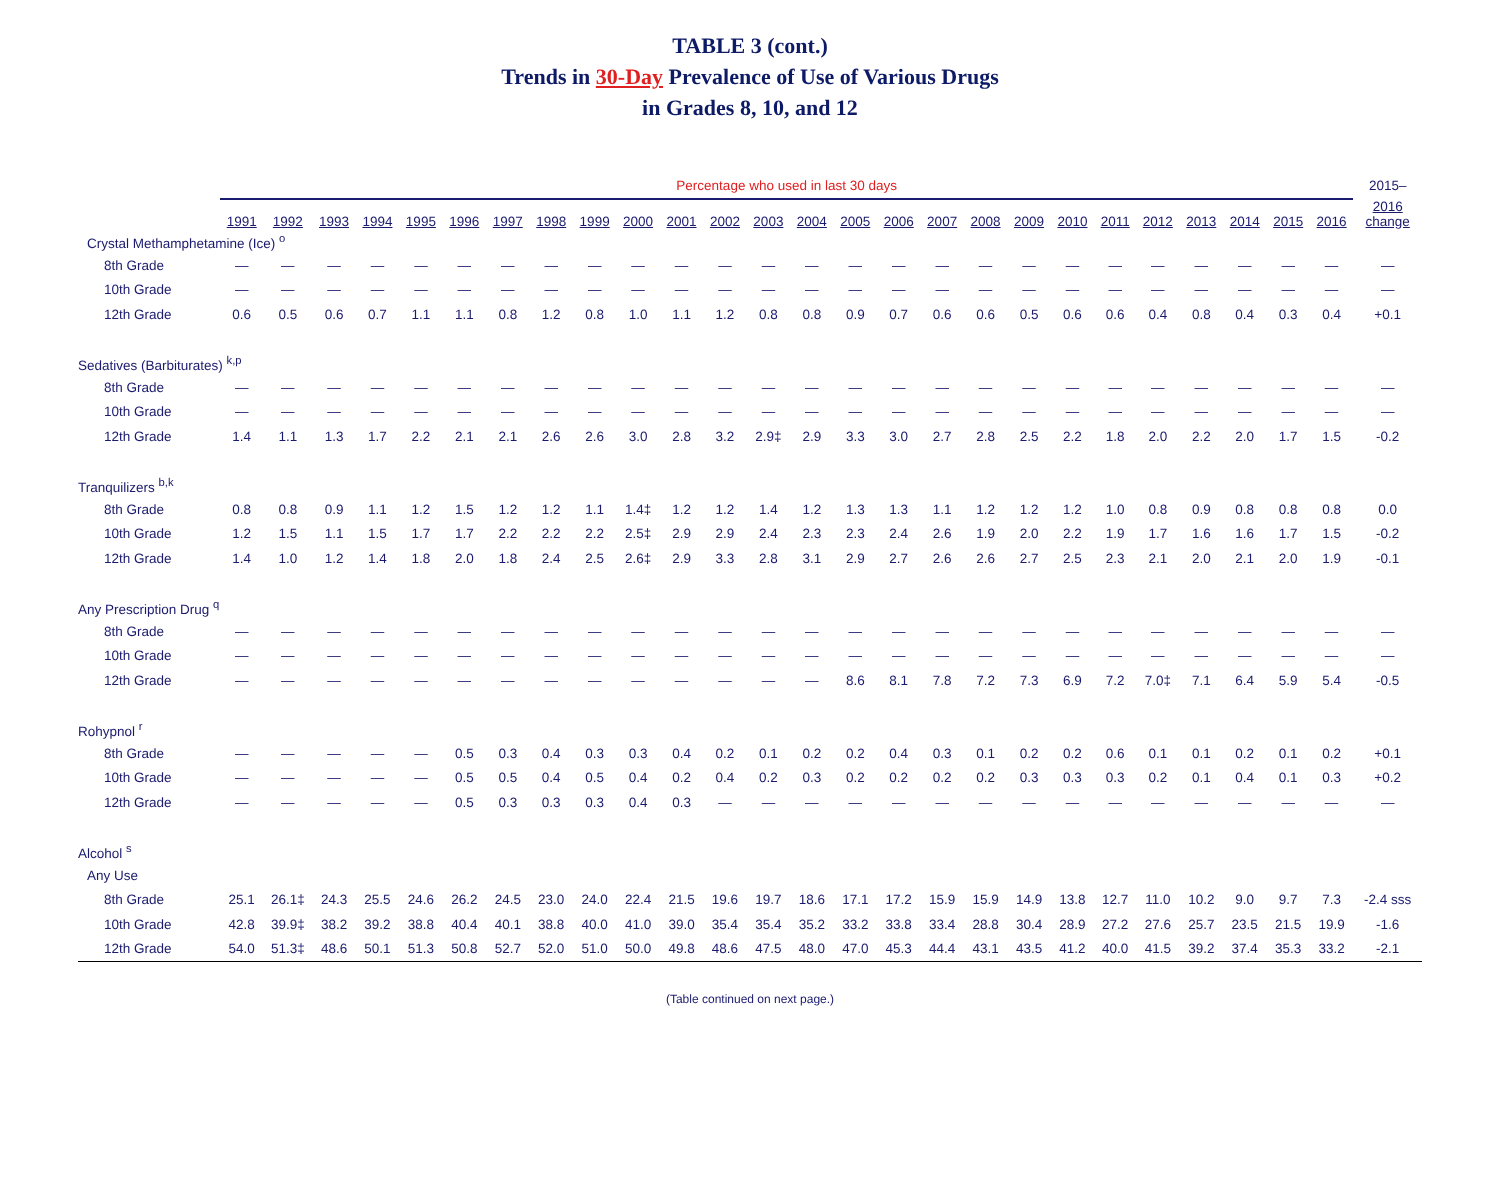TABLE 3 (cont.)
Trends in 30-Day Prevalence of Use of Various Drugs
in Grades 8, 10, and 12
| | Percentage who used in last 30 days | | | | | | | | | | | | | | | | | | | | | | | | | | 2015– |
| | 1991 | 1992 | 1993 | 1994 | 1995 | 1996 | 1997 | 1998 | 1999 | 2000 | 2001 | 2002 | 2003 | 2004 | 2005 | 2006 | 2007 | 2008 | 2009 | 2010 | 2011 | 2012 | 2013 | 2014 | 2015 | 2016 | 2016 change |
| Crystal Methamphetamine (Ice) <sup>o</sup> | | | | | | | | | | | | | | | | | | | | | | | | | | | |
| 8th Grade | — | — | — | — | — | — | — | — | — | — | — | — | — | — | — | — | — | — | — | — | — | — | — | — | — | — | — |
| 10th Grade | — | — | — | — | — | — | — | — | — | — | — | — | — | — | — | — | — | — | — | — | — | — | — | — | — | — | — |
| 12th Grade | 0.6 | 0.5 | 0.6 | 0.7 | 1.1 | 1.1 | 0.8 | 1.2 | 0.8 | 1.0 | 1.1 | 1.2 | 0.8 | 0.8 | 0.9 | 0.7 | 0.6 | 0.6 | 0.5 | 0.6 | 0.6 | 0.4 | 0.8 | 0.4 | 0.3 | 0.4 | +0.1 |
| Sedatives (Barbiturates) <sup>k,p</sup> | | | | | | | | | | | | | | | | | | | | | | | | | | | |
| 8th Grade | — | — | — | — | — | — | — | — | — | — | — | — | — | — | — | — | — | — | — | — | — | — | — | — | — | — | — |
| 10th Grade | — | — | — | — | — | — | — | — | — | — | — | — | — | — | — | — | — | — | — | — | — | — | — | — | — | — | — |
| 12th Grade | 1.4 | 1.1 | 1.3 | 1.7 | 2.2 | 2.1 | 2.1 | 2.6 | 2.6 | 3.0 | 2.8 | 3.2 | 2.9‡ | 2.9 | 3.3 | 3.0 | 2.7 | 2.8 | 2.5 | 2.2 | 1.8 | 2.0 | 2.2 | 2.0 | 1.7 | 1.5 | -0.2 |
| Tranquilizers <sup>b,k</sup> | | | | | | | | | | | | | | | | | | | | | | | | | | | |
| 8th Grade | 0.8 | 0.8 | 0.9 | 1.1 | 1.2 | 1.5 | 1.2 | 1.2 | 1.1 | 1.4‡ | 1.2 | 1.2 | 1.4 | 1.2 | 1.3 | 1.3 | 1.1 | 1.2 | 1.2 | 1.2 | 1.0 | 0.8 | 0.9 | 0.8 | 0.8 | 0.8 | 0.0 |
| 10th Grade | 1.2 | 1.5 | 1.1 | 1.5 | 1.7 | 1.7 | 2.2 | 2.2 | 2.2 | 2.5‡ | 2.9 | 2.9 | 2.4 | 2.3 | 2.3 | 2.4 | 2.6 | 1.9 | 2.0 | 2.2 | 1.9 | 1.7 | 1.6 | 1.6 | 1.7 | 1.5 | -0.2 |
| 12th Grade | 1.4 | 1.0 | 1.2 | 1.4 | 1.8 | 2.0 | 1.8 | 2.4 | 2.5 | 2.6‡ | 2.9 | 3.3 | 2.8 | 3.1 | 2.9 | 2.7 | 2.6 | 2.6 | 2.7 | 2.5 | 2.3 | 2.1 | 2.0 | 2.1 | 2.0 | 1.9 | -0.1 |
| Any Prescription Drug <sup>q</sup> | | | | | | | | | | | | | | | | | | | | | | | | | | | |
| 8th Grade | — | — | — | — | — | — | — | — | — | — | — | — | — | — | — | — | — | — | — | — | — | — | — | — | — | — | — |
| 10th Grade | — | — | — | — | — | — | — | — | — | — | — | — | — | — | — | — | — | — | — | — | — | — | — | — | — | — | — |
| 12th Grade | — | — | — | — | — | — | — | — | — | — | — | — | — | — | 8.6 | 8.1 | 7.8 | 7.2 | 7.3 | 6.9 | 7.2 | 7.0‡ | 7.1 | 6.4 | 5.9 | 5.4 | -0.5 |
| Rohypnol <sup>r</sup> | | | | | | | | | | | | | | | | | | | | | | | | | | | |
| 8th Grade | — | — | — | — | — | 0.5 | 0.3 | 0.4 | 0.3 | 0.3 | 0.4 | 0.2 | 0.1 | 0.2 | 0.2 | 0.4 | 0.3 | 0.1 | 0.2 | 0.2 | 0.6 | 0.1 | 0.1 | 0.2 | 0.1 | 0.2 | +0.1 |
| 10th Grade | — | — | — | — | — | 0.5 | 0.5 | 0.4 | 0.5 | 0.4 | 0.2 | 0.4 | 0.2 | 0.3 | 0.2 | 0.2 | 0.2 | 0.2 | 0.3 | 0.3 | 0.3 | 0.2 | 0.1 | 0.4 | 0.1 | 0.3 | +0.2 |
| 12th Grade | — | — | — | — | — | 0.5 | 0.3 | 0.3 | 0.3 | 0.4 | 0.3 | — | — | — | — | — | — | — | — | — | — | — | — | — | — | — | — |
| Alcohol <sup>s</sup> | | | | | | | | | | | | | | | | | | | | | | | | | | | |
| Any Use | | | | | | | | | | | | | | | | | | | | | | | | | | | |
| 8th Grade | 25.1 | 26.1‡ | 24.3 | 25.5 | 24.6 | 26.2 | 24.5 | 23.0 | 24.0 | 22.4 | 21.5 | 19.6 | 19.7 | 18.6 | 17.1 | 17.2 | 15.9 | 15.9 | 14.9 | 13.8 | 12.7 | 11.0 | 10.2 | 9.0 | 9.7 | 7.3 | -2.4 sss |
| 10th Grade | 42.8 | 39.9‡ | 38.2 | 39.2 | 38.8 | 40.4 | 40.1 | 38.8 | 40.0 | 41.0 | 39.0 | 35.4 | 35.4 | 35.2 | 33.2 | 33.8 | 33.4 | 28.8 | 30.4 | 28.9 | 27.2 | 27.6 | 25.7 | 23.5 | 21.5 | 19.9 | -1.6 |
| 12th Grade | 54.0 | 51.3‡ | 48.6 | 50.1 | 51.3 | 50.8 | 52.7 | 52.0 | 51.0 | 50.0 | 49.8 | 48.6 | 47.5 | 48.0 | 47.0 | 45.3 | 44.4 | 43.1 | 43.5 | 41.2 | 40.0 | 41.5 | 39.2 | 37.4 | 35.3 | 33.2 | -2.1 |
(Table continued on next page.)